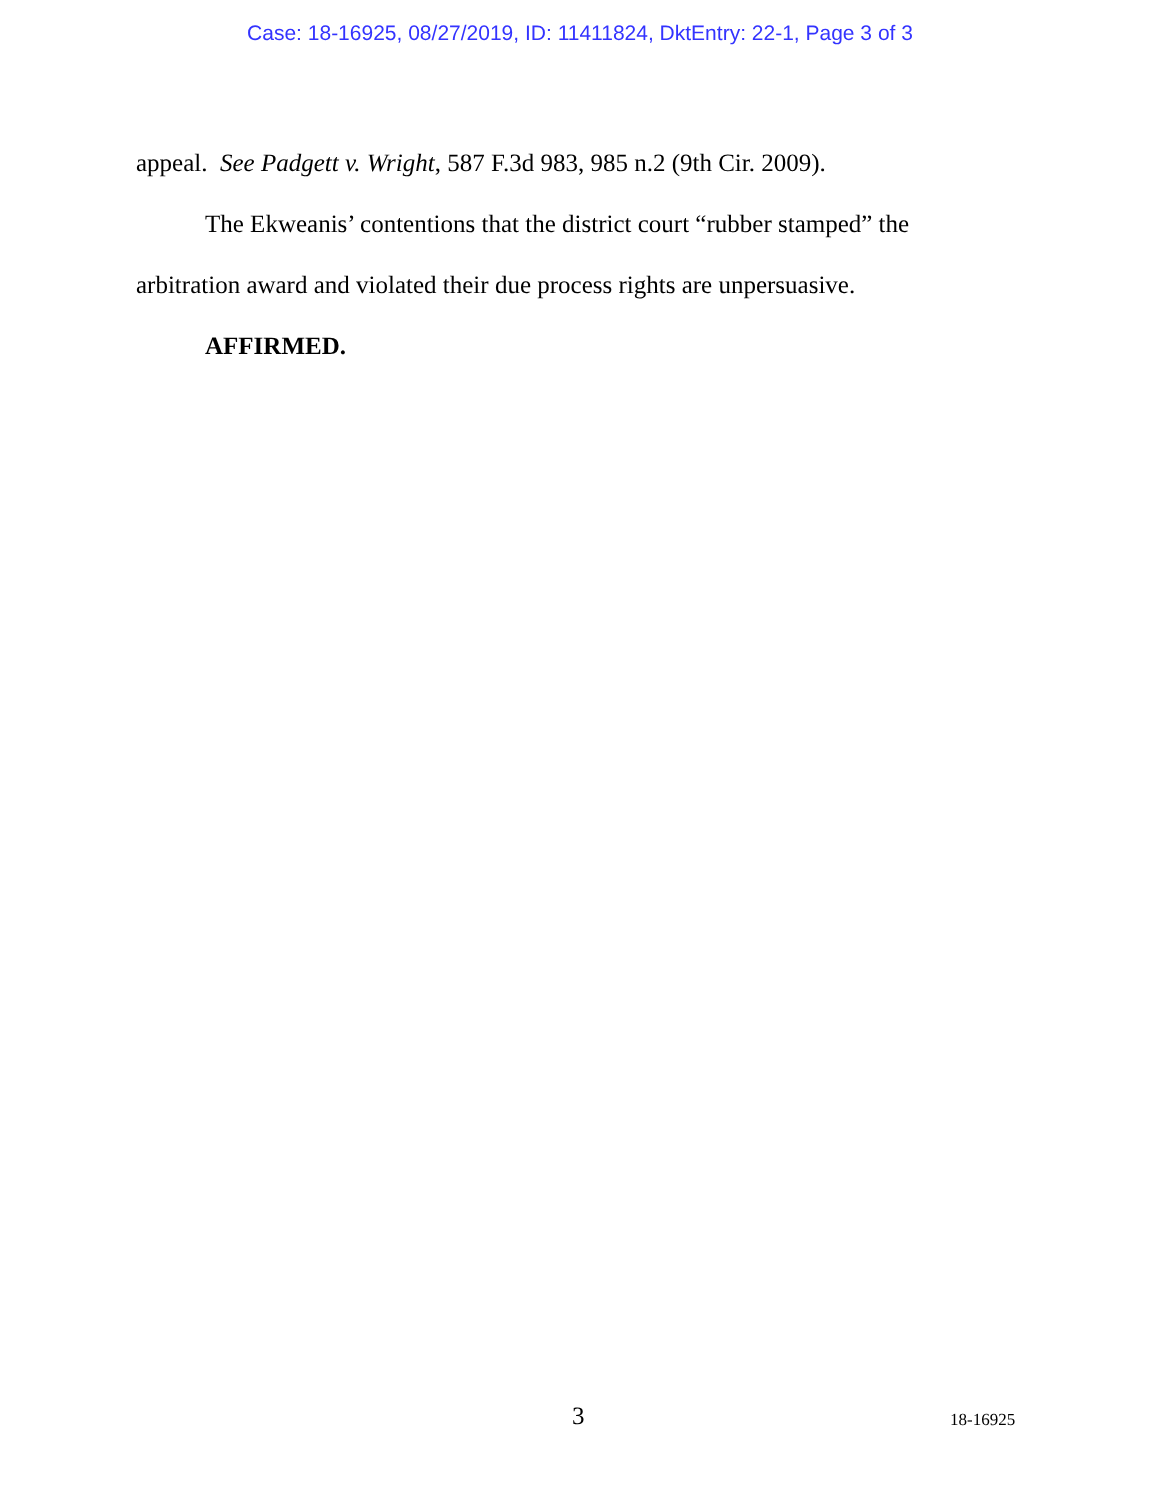Case: 18-16925, 08/27/2019, ID: 11411824, DktEntry: 22-1, Page 3 of 3
appeal. See Padgett v. Wright, 587 F.3d 983, 985 n.2 (9th Cir. 2009).
The Ekweanis’ contentions that the district court “rubber stamped” the arbitration award and violated their due process rights are unpersuasive.
AFFIRMED.
3 18-16925